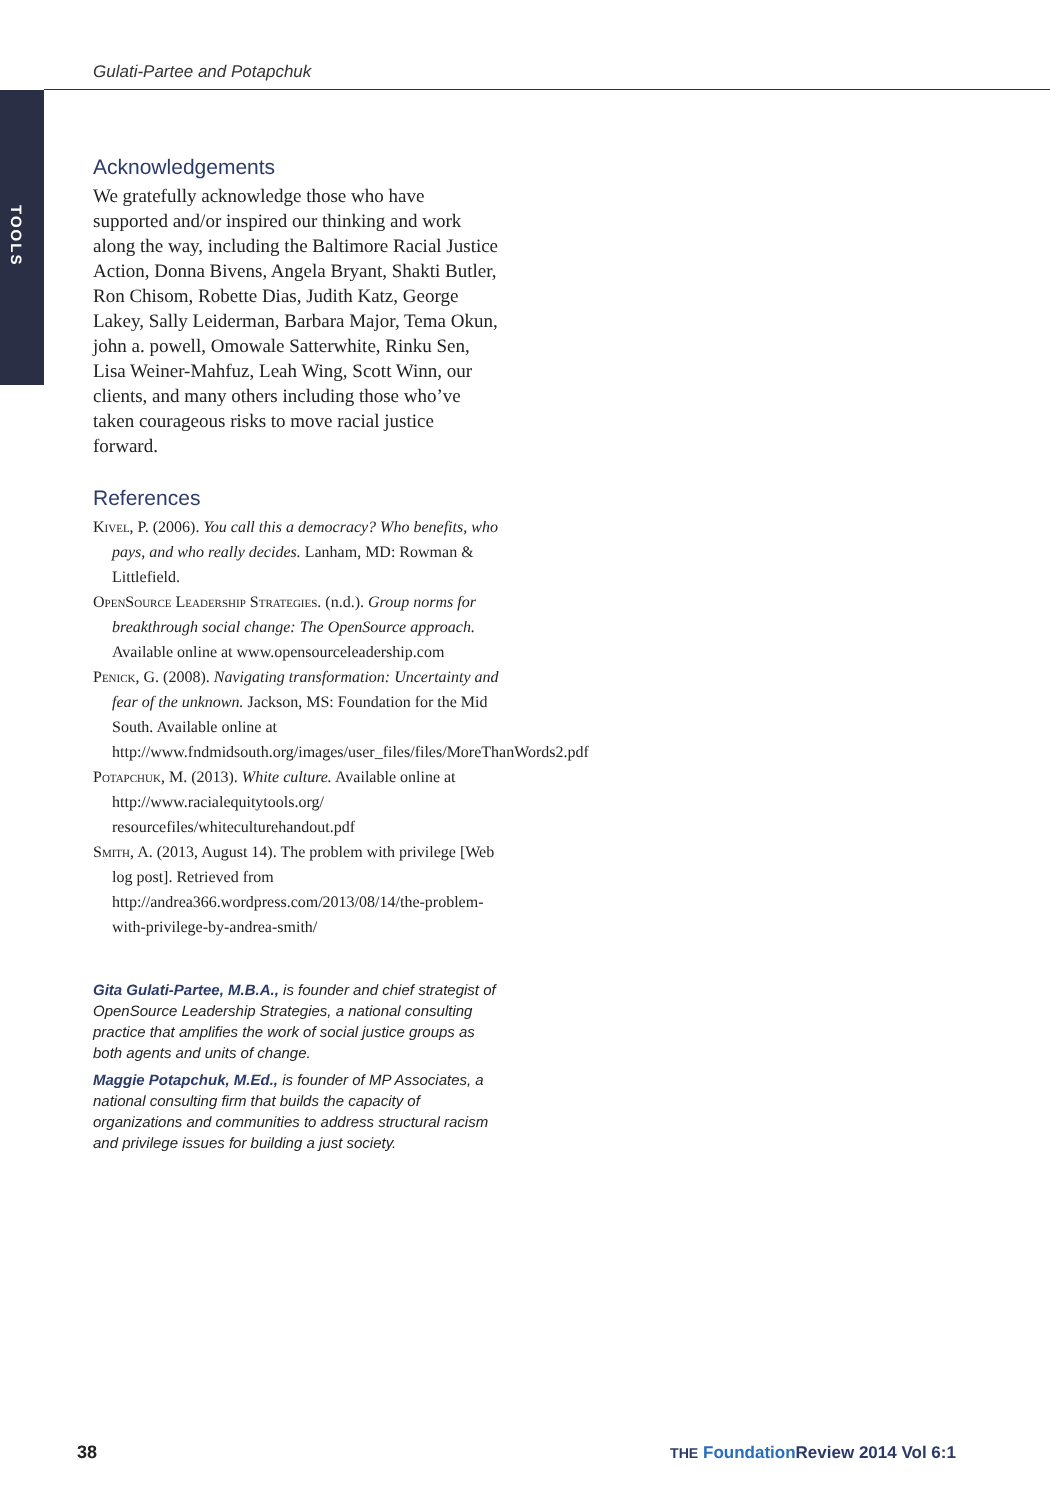Gulati-Partee and Potapchuk
TOOLS
Acknowledgements
We gratefully acknowledge those who have supported and/or inspired our thinking and work along the way, including the Baltimore Racial Justice Action, Donna Bivens, Angela Bryant, Shakti Butler, Ron Chisom, Robette Dias, Judith Katz, George Lakey, Sally Leiderman, Barbara Major, Tema Okun, john a. powell, Omowale Satterwhite, Rinku Sen, Lisa Weiner-Mahfuz, Leah Wing, Scott Winn, our clients, and many others including those who’ve taken courageous risks to move racial justice forward.
References
Kivel, P. (2006). You call this a democracy? Who benefits, who pays, and who really decides. Lanham, MD: Rowman & Littlefield.
OpenSource Leadership Strategies. (n.d.). Group norms for breakthrough social change: The OpenSource approach. Available online at www.opensourceleadership.com
Penick, G. (2008). Navigating transformation: Uncertainty and fear of the unknown. Jackson, MS: Foundation for the Mid South. Available online at http://www.fndmidsouth.org/images/user_files/files/MoreThanWords2.pdf
Potapchuk, M. (2013). White culture. Available online at http://www.racialequitytools.org/ resourcefiles/whiteculturehandout.pdf
Smith, A. (2013, August 14). The problem with privilege [Web log post]. Retrieved from http://andrea366.wordpress.com/2013/08/14/the-problem-with-privilege-by-andrea-smith/
Gita Gulati-Partee, M.B.A., is founder and chief strategist of OpenSource Leadership Strategies, a national consulting practice that amplifies the work of social justice groups as both agents and units of change.
Maggie Potapchuk, M.Ed., is founder of MP Associates, a national consulting firm that builds the capacity of organizations and communities to address structural racism and privilege issues for building a just society.
38
THE Foundation Review 2014 Vol 6:1